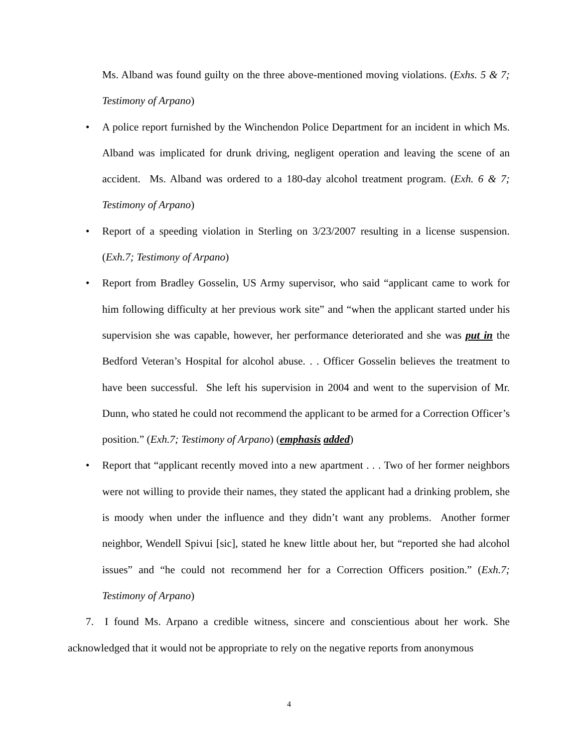Ms. Alband was found guilty on the three above-mentioned moving violations. (Exhs. 5 & 7; Testimony of Arpano)
• A police report furnished by the Winchendon Police Department for an incident in which Ms. Alband was implicated for drunk driving, negligent operation and leaving the scene of an accident. Ms. Alband was ordered to a 180-day alcohol treatment program. (Exh. 6 & 7; Testimony of Arpano)
• Report of a speeding violation in Sterling on 3/23/2007 resulting in a license suspension. (Exh.7; Testimony of Arpano)
• Report from Bradley Gosselin, US Army supervisor, who said “applicant came to work for him following difficulty at her previous work site” and “when the applicant started under his supervision she was capable, however, her performance deteriorated and she was put in the Bedford Veteran’s Hospital for alcohol abuse. . . Officer Gosselin believes the treatment to have been successful. She left his supervision in 2004 and went to the supervision of Mr. Dunn, who stated he could not recommend the applicant to be armed for a Correction Officer’s position.” (Exh.7; Testimony of Arpano) (emphasis added)
• Report that “applicant recently moved into a new apartment . . . Two of her former neighbors were not willing to provide their names, they stated the applicant had a drinking problem, she is moody when under the influence and they didn’t want any problems. Another former neighbor, Wendell Spivui [sic], stated he knew little about her, but “reported she had alcohol issues” and “he could not recommend her for a Correction Officers position.” (Exh.7; Testimony of Arpano)
7. I found Ms. Arpano a credible witness, sincere and conscientious about her work. She acknowledged that it would not be appropriate to rely on the negative reports from anonymous
4